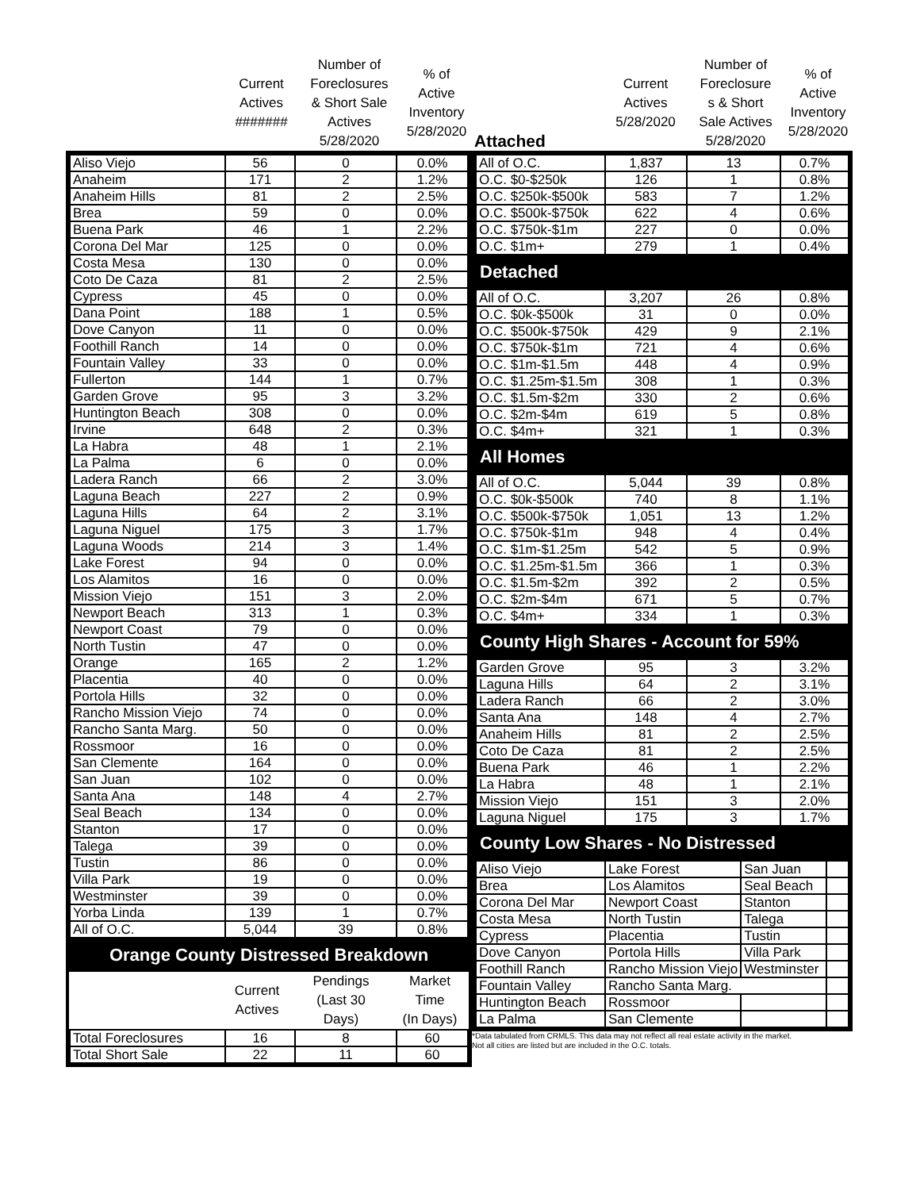| | Current Actives ####### | Number of Foreclosures & Short Sale Actives 5/28/2020 | % of Active Inventory 5/28/2020 |
| --- | --- | --- | --- |
| Aliso Viejo | 56 | 0 | 0.0% |
| Anaheim | 171 | 2 | 1.2% |
| Anaheim Hills | 81 | 2 | 2.5% |
| Brea | 59 | 0 | 0.0% |
| Buena Park | 46 | 1 | 2.2% |
| Corona Del Mar | 125 | 0 | 0.0% |
| Costa Mesa | 130 | 0 | 0.0% |
| Coto De Caza | 81 | 2 | 2.5% |
| Cypress | 45 | 0 | 0.0% |
| Dana Point | 188 | 1 | 0.5% |
| Dove Canyon | 11 | 0 | 0.0% |
| Foothill Ranch | 14 | 0 | 0.0% |
| Fountain Valley | 33 | 0 | 0.0% |
| Fullerton | 144 | 1 | 0.7% |
| Garden Grove | 95 | 3 | 3.2% |
| Huntington Beach | 308 | 0 | 0.0% |
| Irvine | 648 | 2 | 0.3% |
| La Habra | 48 | 1 | 2.1% |
| La Palma | 6 | 0 | 0.0% |
| Ladera Ranch | 66 | 2 | 3.0% |
| Laguna Beach | 227 | 2 | 0.9% |
| Laguna Hills | 64 | 2 | 3.1% |
| Laguna Niguel | 175 | 3 | 1.7% |
| Laguna Woods | 214 | 3 | 1.4% |
| Lake Forest | 94 | 0 | 0.0% |
| Los Alamitos | 16 | 0 | 0.0% |
| Mission Viejo | 151 | 3 | 2.0% |
| Newport Beach | 313 | 1 | 0.3% |
| Newport Coast | 79 | 0 | 0.0% |
| North Tustin | 47 | 0 | 0.0% |
| Orange | 165 | 2 | 1.2% |
| Placentia | 40 | 0 | 0.0% |
| Portola Hills | 32 | 0 | 0.0% |
| Rancho Mission Viejo | 74 | 0 | 0.0% |
| Rancho Santa Marg. | 50 | 0 | 0.0% |
| Rossmoor | 16 | 0 | 0.0% |
| San Clemente | 164 | 0 | 0.0% |
| San Juan | 102 | 0 | 0.0% |
| Santa Ana | 148 | 4 | 2.7% |
| Seal Beach | 134 | 0 | 0.0% |
| Stanton | 17 | 0 | 0.0% |
| Talega | 39 | 0 | 0.0% |
| Tustin | 86 | 0 | 0.0% |
| Villa Park | 19 | 0 | 0.0% |
| Westminster | 39 | 0 | 0.0% |
| Yorba Linda | 139 | 1 | 0.7% |
| All of O.C. | 5,044 | 39 | 0.8% |
Orange County Distressed Breakdown
| | Current Actives | Pendings (Last 30 Days) | Market Time (In Days) |
| --- | --- | --- | --- |
| Total Foreclosures | 16 | 8 | 60 |
| Total Short Sale | 22 | 11 | 60 |
| Attached | Current Actives 5/28/2020 | Number of Foreclosure s & Short Sale Actives 5/28/2020 | % of Active Inventory 5/28/2020 |
| --- | --- | --- | --- |
| All of O.C. | 1,837 | 13 | 0.7% |
| O.C. $0-$250k | 126 | 1 | 0.8% |
| O.C. $250k-$500k | 583 | 7 | 1.2% |
| O.C. $500k-$750k | 622 | 4 | 0.6% |
| O.C. $750k-$1m | 227 | 0 | 0.0% |
| O.C. $1m+ | 279 | 1 | 0.4% |
Detached
| All of O.C. | 3,207 | 26 | 0.8% |
| O.C. $0k-$500k | 31 | 0 | 0.0% |
| O.C. $500k-$750k | 429 | 9 | 2.1% |
| O.C. $750k-$1m | 721 | 4 | 0.6% |
| O.C. $1m-$1.5m | 448 | 4 | 0.9% |
| O.C. $1.25m-$1.5m | 308 | 1 | 0.3% |
| O.C. $1.5m-$2m | 330 | 2 | 0.6% |
| O.C. $2m-$4m | 619 | 5 | 0.8% |
| O.C. $4m+ | 321 | 1 | 0.3% |
All Homes
| All of O.C. | 5,044 | 39 | 0.8% |
| O.C. $0k-$500k | 740 | 8 | 1.1% |
| O.C. $500k-$750k | 1,051 | 13 | 1.2% |
| O.C. $750k-$1m | 948 | 4 | 0.4% |
| O.C. $1m-$1.25m | 542 | 5 | 0.9% |
| O.C. $1.25m-$1.5m | 366 | 1 | 0.3% |
| O.C. $1.5m-$2m | 392 | 2 | 0.5% |
| O.C. $2m-$4m | 671 | 5 | 0.7% |
| O.C. $4m+ | 334 | 1 | 0.3% |
County High Shares - Account for 59%
| Garden Grove | 95 | 3 | 3.2% |
| Laguna Hills | 64 | 2 | 3.1% |
| Ladera Ranch | 66 | 2 | 3.0% |
| Santa Ana | 148 | 4 | 2.7% |
| Anaheim Hills | 81 | 2 | 2.5% |
| Coto De Caza | 81 | 2 | 2.5% |
| Buena Park | 46 | 1 | 2.2% |
| La Habra | 48 | 1 | 2.1% |
| Mission Viejo | 151 | 3 | 2.0% |
| Laguna Niguel | 175 | 3 | 1.7% |
County Low Shares - No Distressed
| Aliso Viejo | Lake Forest | San Juan | |
| Brea | Los Alamitos | Seal Beach | |
| Corona Del Mar | Newport Coast | Stanton | |
| Costa Mesa | North Tustin | Talega | |
| Cypress | Placentia | Tustin | |
| Dove Canyon | Portola Hills | Villa Park | |
| Foothill Ranch | Rancho Mission Viejo | Westminster | |
| Fountain Valley | Rancho Santa Marg. | | |
| Huntington Beach | Rossmoor | | |
| La Palma | San Clemente | | |
*Data tabulated from CRMLS. This data may not reflect all real estate activity in the market.
Not all cities are listed but are included in the O.C. totals.